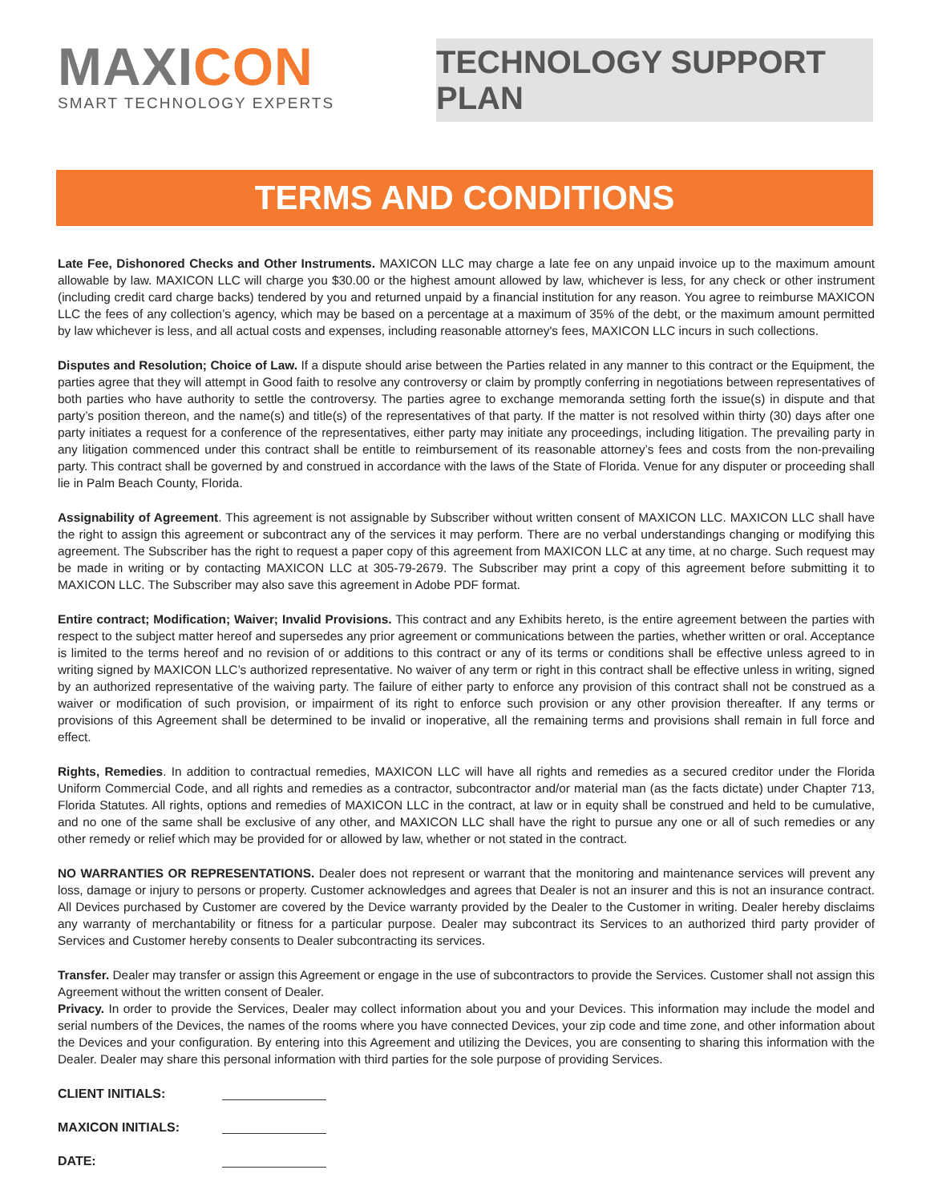MAXICON
SMART TECHNOLOGY EXPERTS
TECHNOLOGY SUPPORT PLAN
TERMS AND CONDITIONS
Late Fee, Dishonored Checks and Other Instruments. MAXICON LLC may charge a late fee on any unpaid invoice up to the maximum amount allowable by law. MAXICON LLC will charge you $30.00 or the highest amount allowed by law, whichever is less, for any check or other instrument (including credit card charge backs) tendered by you and returned unpaid by a financial institution for any reason. You agree to reimburse MAXICON LLC the fees of any collection’s agency, which may be based on a percentage at a maximum of 35% of the debt, or the maximum amount permitted by law whichever is less, and all actual costs and expenses, including reasonable attorney's fees, MAXICON LLC incurs in such collections.
Disputes and Resolution; Choice of Law. If a dispute should arise between the Parties related in any manner to this contract or the Equipment, the parties agree that they will attempt in Good faith to resolve any controversy or claim by promptly conferring in negotiations between representatives of both parties who have authority to settle the controversy. The parties agree to exchange memoranda setting forth the issue(s) in dispute and that party’s position thereon, and the name(s) and title(s) of the representatives of that party. If the matter is not resolved within thirty (30) days after one party initiates a request for a conference of the representatives, either party may initiate any proceedings, including litigation. The prevailing party in any litigation commenced under this contract shall be entitle to reimbursement of its reasonable attorney’s fees and costs from the non-prevailing party. This contract shall be governed by and construed in accordance with the laws of the State of Florida. Venue for any disputer or proceeding shall lie in Palm Beach County, Florida.
Assignability of Agreement. This agreement is not assignable by Subscriber without written consent of MAXICON LLC. MAXICON LLC shall have the right to assign this agreement or subcontract any of the services it may perform. There are no verbal understandings changing or modifying this agreement. The Subscriber has the right to request a paper copy of this agreement from MAXICON LLC at any time, at no charge. Such request may be made in writing or by contacting MAXICON LLC at 305-79-2679. The Subscriber may print a copy of this agreement before submitting it to MAXICON LLC. The Subscriber may also save this agreement in Adobe PDF format.
Entire contract; Modification; Waiver; Invalid Provisions. This contract and any Exhibits hereto, is the entire agreement between the parties with respect to the subject matter hereof and supersedes any prior agreement or communications between the parties, whether written or oral. Acceptance is limited to the terms hereof and no revision of or additions to this contract or any of its terms or conditions shall be effective unless agreed to in writing signed by MAXICON LLC’s authorized representative. No waiver of any term or right in this contract shall be effective unless in writing, signed by an authorized representative of the waiving party. The failure of either party to enforce any provision of this contract shall not be construed as a waiver or modification of such provision, or impairment of its right to enforce such provision or any other provision thereafter. If any terms or provisions of this Agreement shall be determined to be invalid or inoperative, all the remaining terms and provisions shall remain in full force and effect.
Rights, Remedies. In addition to contractual remedies, MAXICON LLC will have all rights and remedies as a secured creditor under the Florida Uniform Commercial Code, and all rights and remedies as a contractor, subcontractor and/or material man (as the facts dictate) under Chapter 713, Florida Statutes. All rights, options and remedies of MAXICON LLC in the contract, at law or in equity shall be construed and held to be cumulative, and no one of the same shall be exclusive of any other, and MAXICON LLC shall have the right to pursue any one or all of such remedies or any other remedy or relief which may be provided for or allowed by law, whether or not stated in the contract.
NO WARRANTIES OR REPRESENTATIONS. Dealer does not represent or warrant that the monitoring and maintenance services will prevent any loss, damage or injury to persons or property. Customer acknowledges and agrees that Dealer is not an insurer and this is not an insurance contract. All Devices purchased by Customer are covered by the Device warranty provided by the Dealer to the Customer in writing. Dealer hereby disclaims any warranty of merchantability or fitness for a particular purpose. Dealer may subcontract its Services to an authorized third party provider of Services and Customer hereby consents to Dealer subcontracting its services.
Transfer. Dealer may transfer or assign this Agreement or engage in the use of subcontractors to provide the Services. Customer shall not assign this Agreement without the written consent of Dealer.
Privacy. In order to provide the Services, Dealer may collect information about you and your Devices. This information may include the model and serial numbers of the Devices, the names of the rooms where you have connected Devices, your zip code and time zone, and other information about the Devices and your configuration. By entering into this Agreement and utilizing the Devices, you are consenting to sharing this information with the Dealer. Dealer may share this personal information with third parties for the sole purpose of providing Services.
CLIENT INITIALS:
MAXICON INITIALS:
DATE: